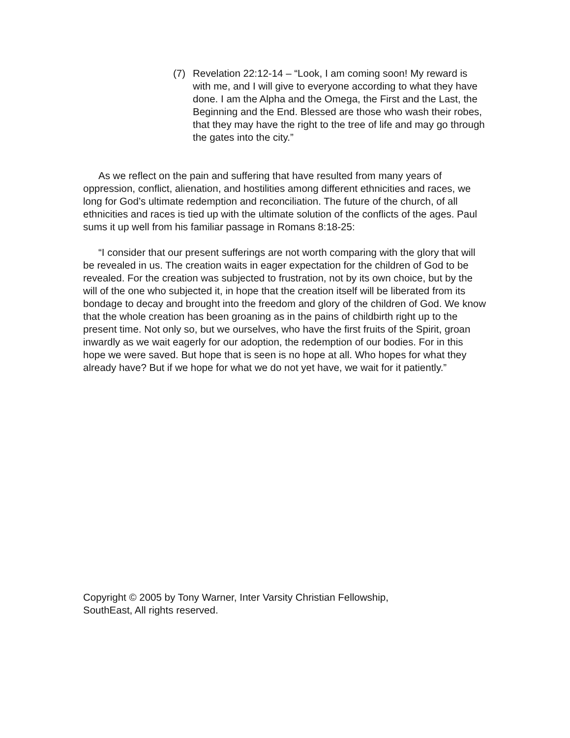(7) Revelation 22:12-14 – “Look, I am coming soon! My reward is with me, and I will give to everyone according to what they have done. I am the Alpha and the Omega, the First and the Last, the Beginning and the End. Blessed are those who wash their robes, that they may have the right to the tree of life and may go through the gates into the city.”
As we reflect on the pain and suffering that have resulted from many years of oppression, conflict, alienation, and hostilities among different ethnicities and races, we long for God’s ultimate redemption and reconciliation. The future of the church, of all ethnicities and races is tied up with the ultimate solution of the conflicts of the ages. Paul sums it up well from his familiar passage in Romans 8:18-25:
“I consider that our present sufferings are not worth comparing with the glory that will be revealed in us. The creation waits in eager expectation for the children of God to be revealed. For the creation was subjected to frustration, not by its own choice, but by the will of the one who subjected it, in hope that the creation itself will be liberated from its bondage to decay and brought into the freedom and glory of the children of God. We know that the whole creation has been groaning as in the pains of childbirth right up to the present time. Not only so, but we ourselves, who have the first fruits of the Spirit, groan inwardly as we wait eagerly for our adoption, the redemption of our bodies. For in this hope we were saved. But hope that is seen is no hope at all. Who hopes for what they already have? But if we hope for what we do not yet have, we wait for it patiently.”
Copyright © 2005 by Tony Warner, Inter Varsity Christian Fellowship, SouthEast, All rights reserved.